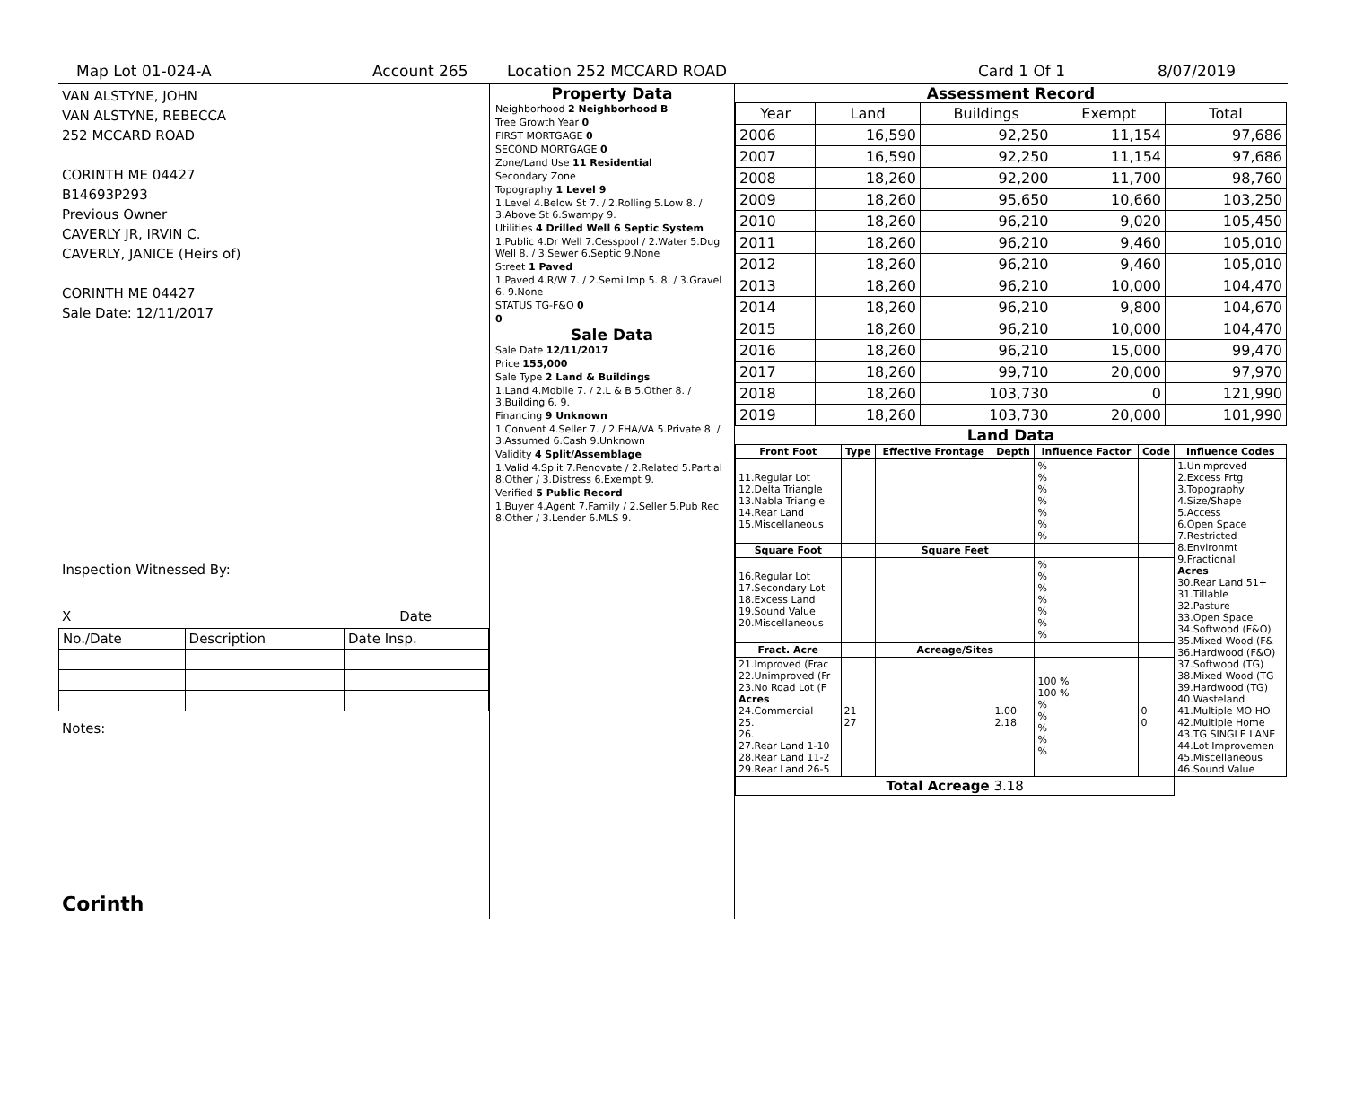Map Lot 01-024-A Account 265 Location 252 MCCARD ROAD Card 1 Of 1 8/07/2019
VAN ALSTYNE, JOHN
VAN ALSTYNE, REBECCA
252 MCCARD ROAD
CORINTH ME 04427
B14693P293
Previous Owner
CAVERLY JR, IRVIN C.
CAVERLY, JANICE (Heirs of)
CORINTH ME 04427
Sale Date: 12/11/2017
Inspection Witnessed By:
X Date
| No./Date | Description | Date Insp. |
Notes:
Corinth
Property Data
| Neighborhood 2 Neighborhood B |
| Tree Growth Year 0 |
| FIRST MORTGAGE 0 |
| SECOND MORTGAGE 0 |
| Zone/Land Use 11 Residential |
| Secondary Zone |
| Topography 1 Level 9 |
| 1.Level 4.Below St 7. / 2.Rolling 5.Low 8. / 3.Above St 6.Swampy 9. |
| Utilities 4 Drilled Well 6 Septic System |
| 1.Public 4.Dr Well 7.Cesspool / 2.Water 5.Dug Well 8. / 3.Sewer 6.Septic 9.None |
| Street 1 Paved |
| 1.Paved 4.R/W 7. / 2.Semi Imp 5. 8. / 3.Gravel 6. 9.None |
| STATUS TG-F&O 0 |
| 0 |
Sale Data
| Sale Date 12/11/2017 |
| Price 155,000 |
| Sale Type 2 Land & Buildings |
| 1.Land 4.Mobile 7. / 2.L & B 5.Other 8. / 3.Building 6. 9. |
| Financing 9 Unknown |
| 1.Convent 4.Seller 7. / 2.FHA/VA 5.Private 8. / 3.Assumed 6.Cash 9.Unknown |
| Validity 4 Split/Assemblage |
| 1.Valid 4.Split 7.Renovate / 2.Related 5.Partial 8.Other / 3.Distress 6.Exempt 9. |
| Verified 5 Public Record |
| 1.Buyer 4.Agent 7.Family / 2.Seller 5.Pub Rec 8.Other / 3.Lender 6.MLS 9. |
Assessment Record
| Year | Land | Buildings | Exempt | Total |
| 2006 | 16,590 | 92,250 | 11,154 | 97,686 |
| 2007 | 16,590 | 92,250 | 11,154 | 97,686 |
| 2008 | 18,260 | 92,200 | 11,700 | 98,760 |
| 2009 | 18,260 | 95,650 | 10,660 | 103,250 |
| 2010 | 18,260 | 96,210 | 9,020 | 105,450 |
| 2011 | 18,260 | 96,210 | 9,460 | 105,010 |
| 2012 | 18,260 | 96,210 | 9,460 | 105,010 |
| 2013 | 18,260 | 96,210 | 10,000 | 104,470 |
| 2014 | 18,260 | 96,210 | 9,800 | 104,670 |
| 2015 | 18,260 | 96,210 | 10,000 | 104,470 |
| 2016 | 18,260 | 96,210 | 15,000 | 99,470 |
| 2017 | 18,260 | 99,710 | 20,000 | 97,970 |
| 2018 | 18,260 | 103,730 | 0 | 121,990 |
| 2019 | 18,260 | 103,730 | 20,000 | 101,990 |
Land Data
| Front Foot | Type | Effective Frontage | Depth | Influence Factor | Code | Influence Codes |
| --- | --- | --- | --- | --- | --- | --- |
| 11.Regular Lot 12.Delta Triangle 13.Nabla Triangle 14.Rear Land 15.Miscellaneous | | | | % % % % % % % | | 1.Unimproved 2.Excess Frtg 3.Topography 4.Size/Shape 5.Access 6.Open Space 7.Restricted 8.Environmt 9.Fractional Acres 30.Rear Land 51+ 31.Tillable 32.Pasture 33.Open Space 34.Softwood (F&O) 35.Mixed Wood (F& 36.Hardwood (F&O) 37.Softwood (TG) 38.Mixed Wood (TG 39.Hardwood (TG) 40.Wasteland 41.Multiple MO HO 42.Multiple Home 43.TG SINGLE LANE 44.Lot Improvemen 45.Miscellaneous 46.Sound Value |
| Square Foot | | Square Feet | | | | |
| 16.Regular Lot 17.Secondary Lot 18.Excess Land 19.Sound Value 20.Miscellaneous | | | | % % % % % % % | | |
| Fract. Acre | | Acreage/Sites | | | | |
| 21.Improved (Frac 22.Unimproved (Fr 23.No Road Lot (F Acres 24.Commercial 25. 26. 27.Rear Land 1-10 28.Rear Land 11-2 29.Rear Land 26-5 | 21 27 | | 1.00 2.18 | 100 % 100 % % % % % % | 0 0 | |
| Total Acreage 3.18 | | | | | | |